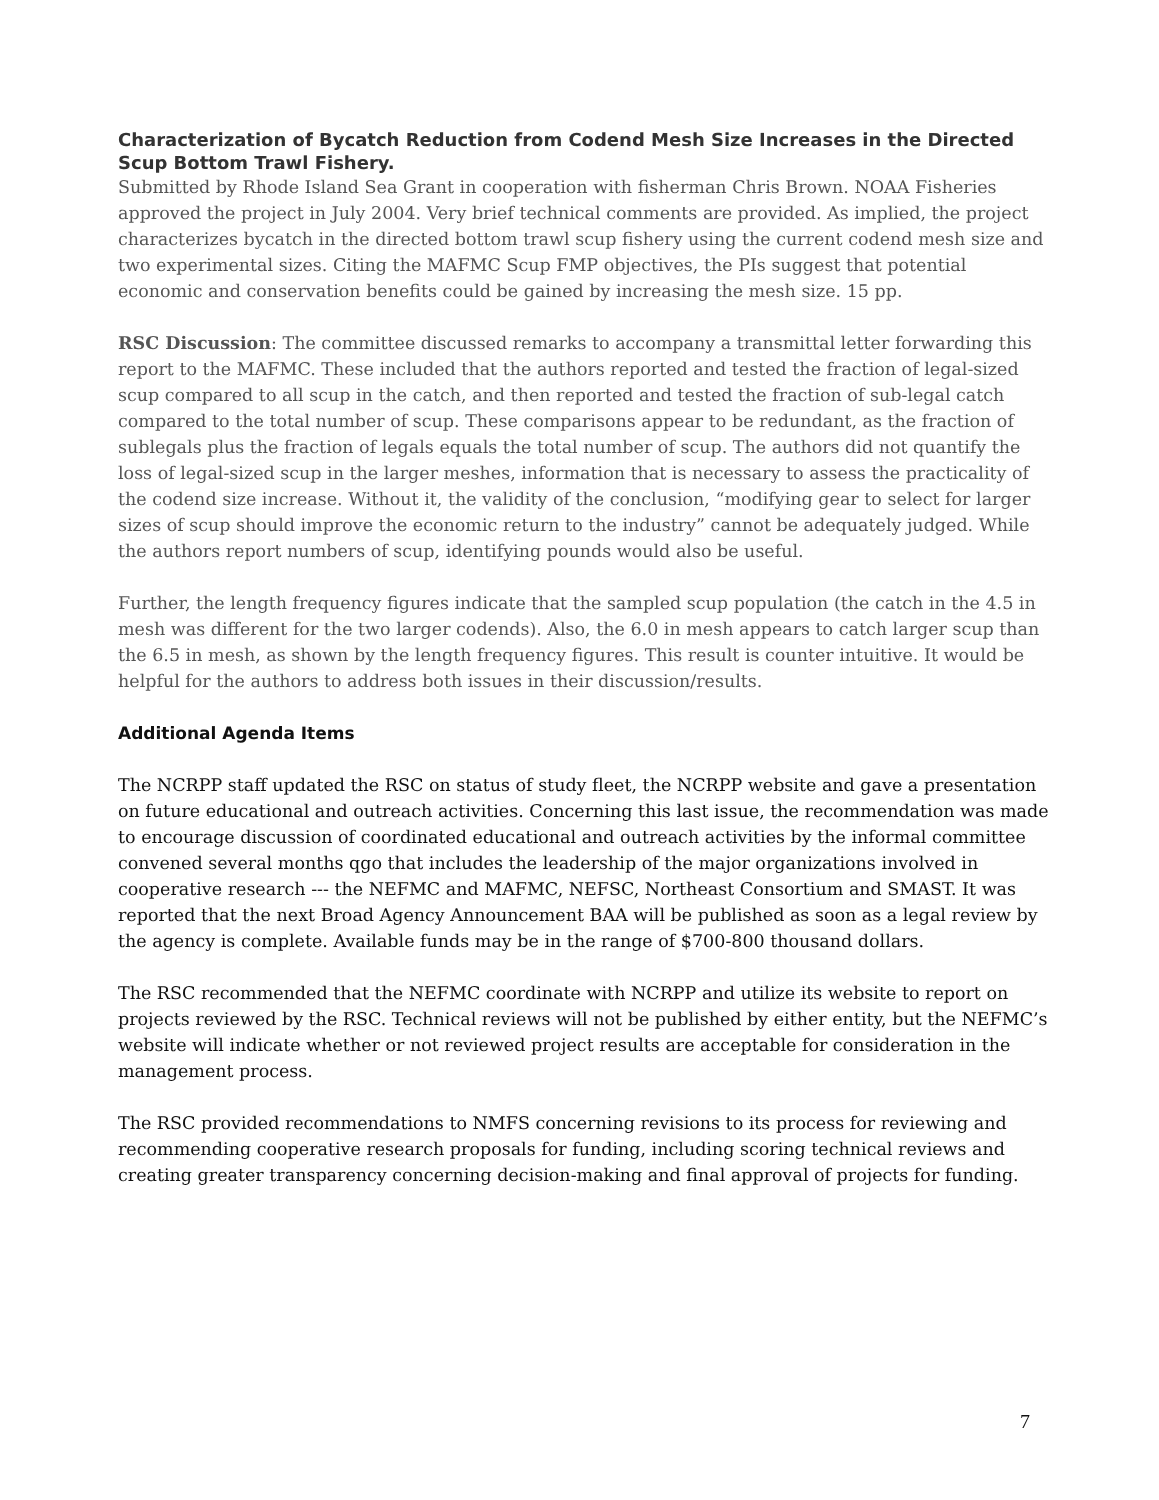Characterization of Bycatch Reduction from Codend Mesh Size Increases in the Directed Scup Bottom Trawl Fishery.
Submitted by Rhode Island Sea Grant in cooperation with fisherman Chris Brown. NOAA Fisheries approved the project in July 2004. Very brief technical comments are provided. As implied, the project characterizes bycatch in the directed bottom trawl scup fishery using the current codend mesh size and two experimental sizes. Citing the MAFMC Scup FMP objectives, the PIs suggest that potential economic and conservation benefits could be gained by increasing the mesh size. 15 pp.
RSC Discussion: The committee discussed remarks to accompany a transmittal letter forwarding this report to the MAFMC. These included that the authors reported and tested the fraction of legal-sized scup compared to all scup in the catch, and then reported and tested the fraction of sub-legal catch compared to the total number of scup. These comparisons appear to be redundant, as the fraction of sublegals plus the fraction of legals equals the total number of scup. The authors did not quantify the loss of legal-sized scup in the larger meshes, information that is necessary to assess the practicality of the codend size increase. Without it, the validity of the conclusion, “modifying gear to select for larger sizes of scup should improve the economic return to the industry” cannot be adequately judged. While the authors report numbers of scup, identifying pounds would also be useful.
Further, the length frequency figures indicate that the sampled scup population (the catch in the 4.5 in mesh was different for the two larger codends). Also, the 6.0 in mesh appears to catch larger scup than the 6.5 in mesh, as shown by the length frequency figures. This result is counter intuitive. It would be helpful for the authors to address both issues in their discussion/results.
Additional Agenda Items
The NCRPP staff updated the RSC on status of study fleet, the NCRPP website and gave a presentation on future educational and outreach activities. Concerning this last issue, the recommendation was made to encourage discussion of coordinated educational and outreach activities by the informal committee convened several months qgo that includes the leadership of the major organizations involved in cooperative research --- the NEFMC and MAFMC, NEFSC, Northeast Consortium and SMAST. It was reported that the next Broad Agency Announcement BAA will be published as soon as a legal review by the agency is complete. Available funds may be in the range of $700-800 thousand dollars.
The RSC recommended that the NEFMC coordinate with NCRPP and utilize its website to report on projects reviewed by the RSC. Technical reviews will not be published by either entity, but the NEFMC’s website will indicate whether or not reviewed project results are acceptable for consideration in the management process.
The RSC provided recommendations to NMFS concerning revisions to its process for reviewing and recommending cooperative research proposals for funding, including scoring technical reviews and creating greater transparency concerning decision-making and final approval of projects for funding.
7